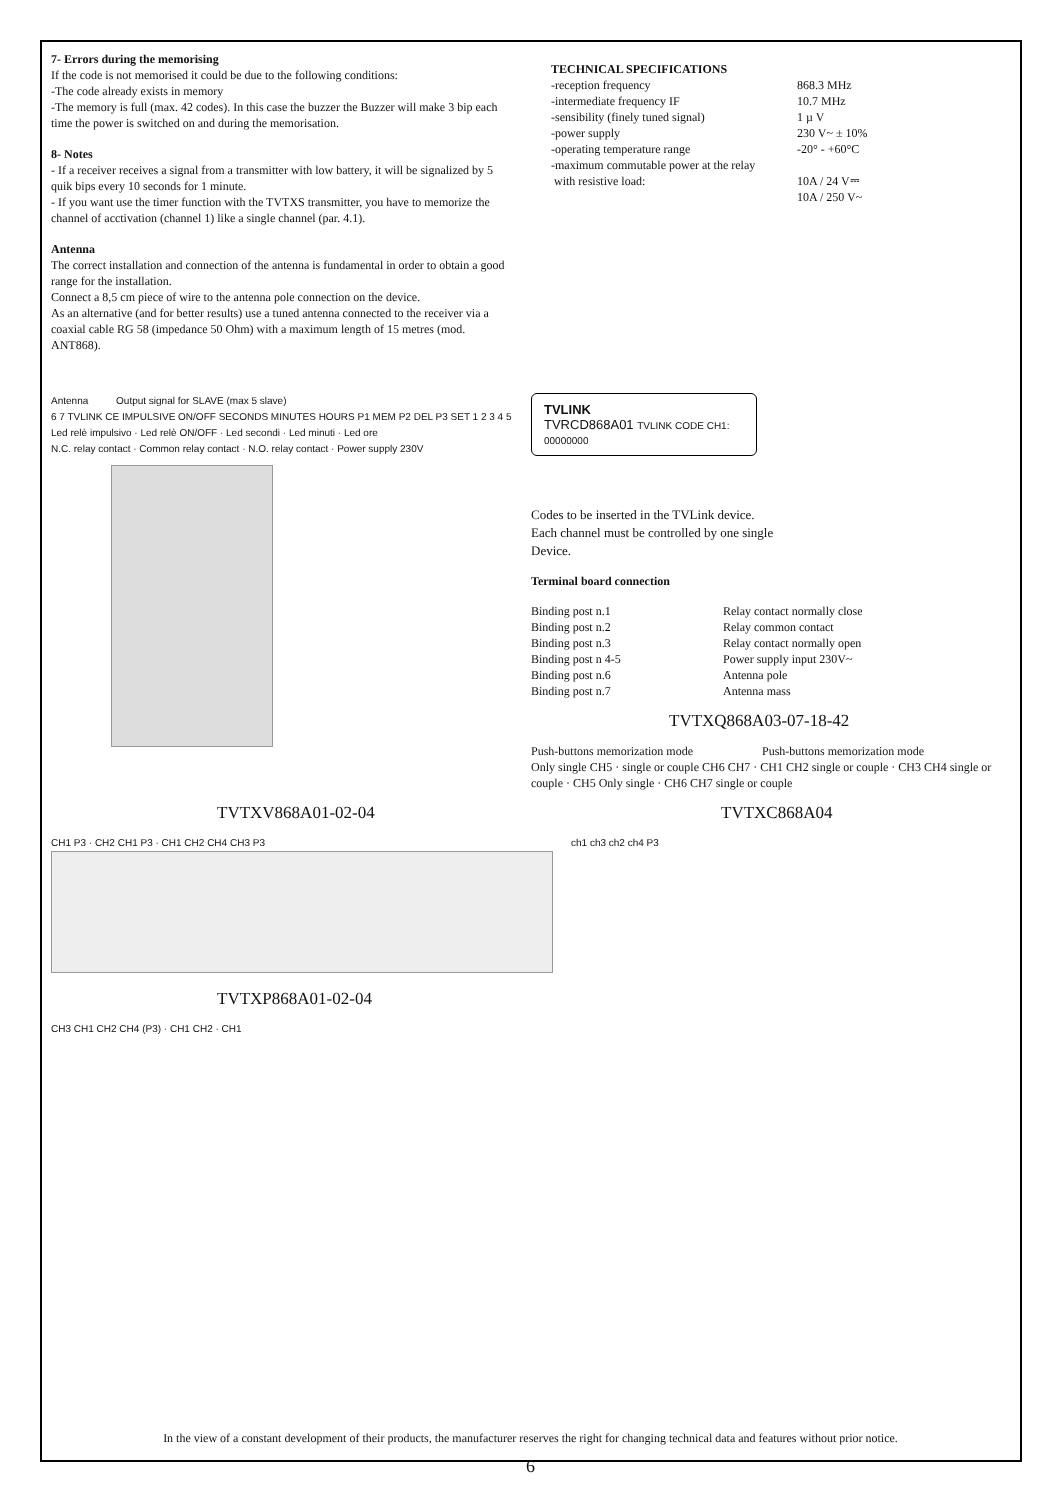7- Errors during the memorising
If the code is not memorised it could be due to the following conditions:
-The code already exists in memory
-The memory is full (max. 42 codes). In this case the buzzer the Buzzer will make 3 bip each time the power is switched on and during the memorisation.
8- Notes
- If a receiver receives a signal from a transmitter with low battery, it will be signalized by 5 quik bips every 10 seconds for 1 minute.
- If you want use the timer function with the TVTXS transmitter, you have to memorize the channel of acctivation (channel 1) like a single channel (par. 4.1).
Antenna
The correct installation and connection of the antenna is fundamental in order to obtain a good range for the installation.
Connect a 8,5 cm piece of wire to the antenna pole connection on the device.
As an alternative (and for better results) use a tuned antenna connected to the receiver via a coaxial cable RG 58 (impedance 50 Ohm) with a maximum length of 15 metres (mod. ANT868).
TECHNICAL SPECIFICATIONS
| -reception frequency | 868.3 MHz |
| -intermediate frequency IF | 10.7 MHz |
| -sensibility (finely tuned signal) | 1 µ V |
| -power supply | 230 V~ ± 10% |
| -operating temperature range | -20° - +60°C |
| -maximum commutable power at the relay with resistive load: | 10A / 24 V⎓ 10A / 250 V~ |
Antenna Output signal for SLAVE (max 5 slave)
6 7 TVLINK CE IMPULSIVE ON/OFF SECONDS MINUTES HOURS P1 MEM P2 DEL P3 SET 1 2 3 4 5
Led relè impulsivo · Led relè ON/OFF · Led secondi · Led minuti · Led ore
N.C. relay contact · Common relay contact · N.O. relay contact · Power supply 230V
TVLINK
TVRCD868A01 TVLINK CODE CH1: 00000000
Codes to be inserted in the TVLink device.
Each channel must be controlled by one single
Device.
Terminal board connection
| Binding post n.1 | Relay contact normally close |
| Binding post n.2 | Relay common contact |
| Binding post n.3 | Relay contact normally open |
| Binding post n 4-5 | Power supply input 230V~ |
| Binding post n.6 | Antenna pole |
| Binding post n.7 | Antenna mass |
TVTXQ868A03-07-18-42
Push-buttons memorization mode Push-buttons memorization mode
Only single CH5 · single or couple CH6 CH7 · CH1 CH2 single or couple · CH3 CH4 single or couple · CH5 Only single · CH6 CH7 single or couple
TVTXV868A01-02-04
CH1 P3 · CH2 CH1 P3 · CH1 CH2 CH4 CH3 P3
TVTXP868A01-02-04
CH3 CH1 CH2 CH4 (P3) · CH1 CH2 · CH1
TVTXC868A04
ch1 ch3 ch2 ch4 P3
In the view of a constant development of their products, the manufacturer reserves the right for changing technical data and features without prior notice.
6